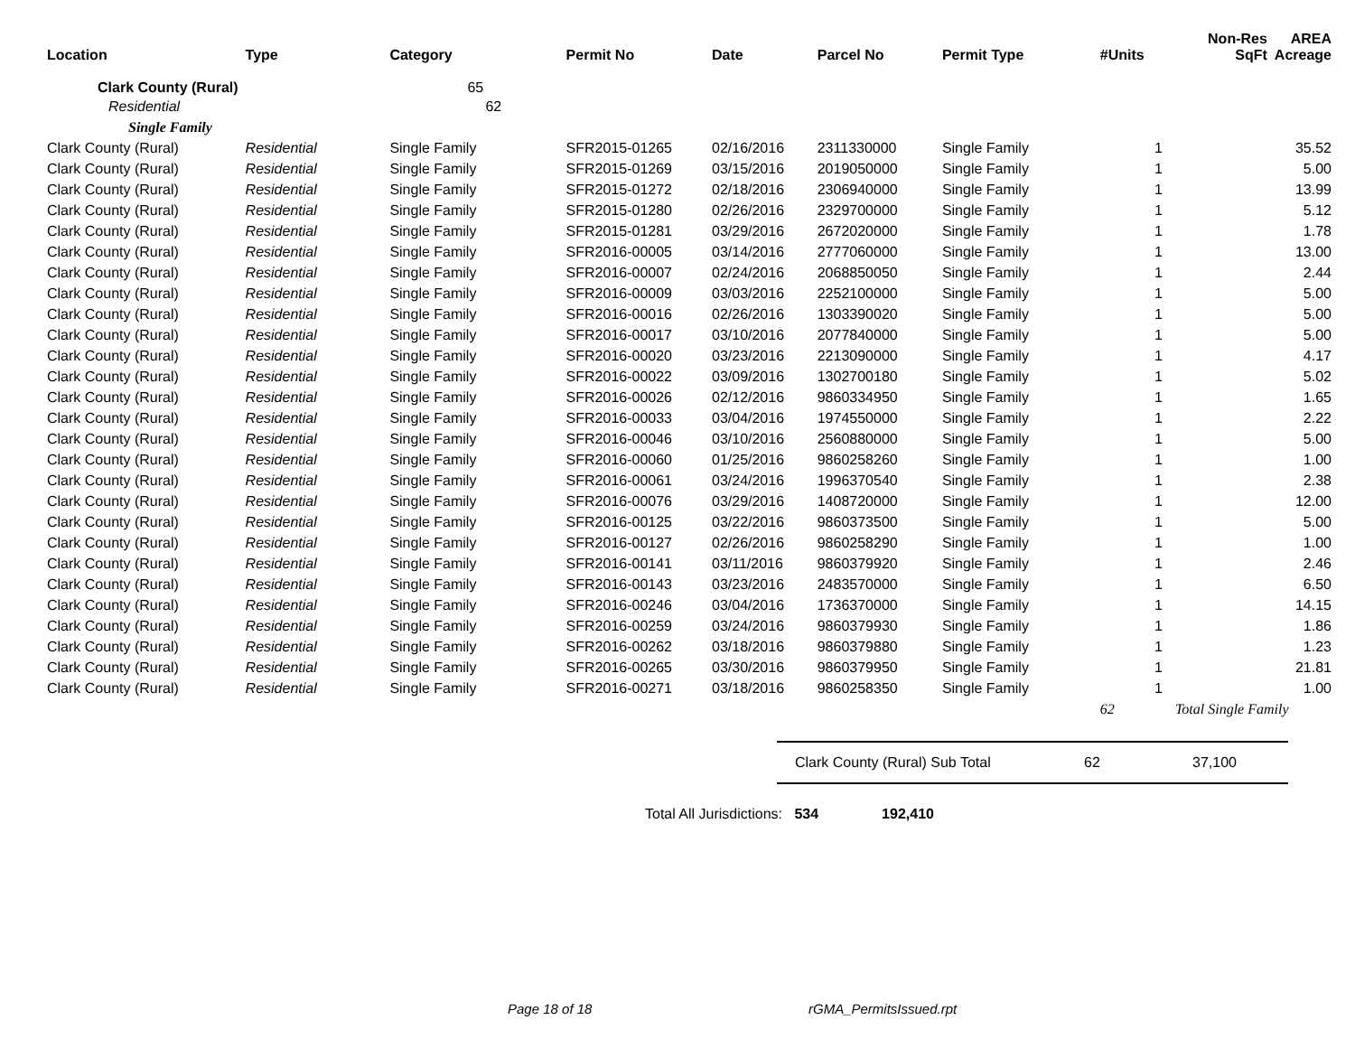| Location | Type | Category | Permit No | Date | Parcel No | Permit Type | #Units | Non-Res SqFt | AREA Acreage |
| --- | --- | --- | --- | --- | --- | --- | --- | --- | --- |
| Clark County (Rural) | | 65 | | | | | | | |
| Residential | | 62 | | | | | | | |
| Single Family | | | | | | | | | |
| Clark County (Rural) | Residential | Single Family | SFR2015-01265 | 02/16/2016 | 2311330000 | Single Family | 1 | | 35.52 |
| Clark County (Rural) | Residential | Single Family | SFR2015-01269 | 03/15/2016 | 2019050000 | Single Family | 1 | | 5.00 |
| Clark County (Rural) | Residential | Single Family | SFR2015-01272 | 02/18/2016 | 2306940000 | Single Family | 1 | | 13.99 |
| Clark County (Rural) | Residential | Single Family | SFR2015-01280 | 02/26/2016 | 2329700000 | Single Family | 1 | | 5.12 |
| Clark County (Rural) | Residential | Single Family | SFR2015-01281 | 03/29/2016 | 2672020000 | Single Family | 1 | | 1.78 |
| Clark County (Rural) | Residential | Single Family | SFR2016-00005 | 03/14/2016 | 2777060000 | Single Family | 1 | | 13.00 |
| Clark County (Rural) | Residential | Single Family | SFR2016-00007 | 02/24/2016 | 2068850050 | Single Family | 1 | | 2.44 |
| Clark County (Rural) | Residential | Single Family | SFR2016-00009 | 03/03/2016 | 2252100000 | Single Family | 1 | | 5.00 |
| Clark County (Rural) | Residential | Single Family | SFR2016-00016 | 02/26/2016 | 1303390020 | Single Family | 1 | | 5.00 |
| Clark County (Rural) | Residential | Single Family | SFR2016-00017 | 03/10/2016 | 2077840000 | Single Family | 1 | | 5.00 |
| Clark County (Rural) | Residential | Single Family | SFR2016-00020 | 03/23/2016 | 2213090000 | Single Family | 1 | | 4.17 |
| Clark County (Rural) | Residential | Single Family | SFR2016-00022 | 03/09/2016 | 1302700180 | Single Family | 1 | | 5.02 |
| Clark County (Rural) | Residential | Single Family | SFR2016-00026 | 02/12/2016 | 9860334950 | Single Family | 1 | | 1.65 |
| Clark County (Rural) | Residential | Single Family | SFR2016-00033 | 03/04/2016 | 1974550000 | Single Family | 1 | | 2.22 |
| Clark County (Rural) | Residential | Single Family | SFR2016-00046 | 03/10/2016 | 2560880000 | Single Family | 1 | | 5.00 |
| Clark County (Rural) | Residential | Single Family | SFR2016-00060 | 01/25/2016 | 9860258260 | Single Family | 1 | | 1.00 |
| Clark County (Rural) | Residential | Single Family | SFR2016-00061 | 03/24/2016 | 1996370540 | Single Family | 1 | | 2.38 |
| Clark County (Rural) | Residential | Single Family | SFR2016-00076 | 03/29/2016 | 1408720000 | Single Family | 1 | | 12.00 |
| Clark County (Rural) | Residential | Single Family | SFR2016-00125 | 03/22/2016 | 9860373500 | Single Family | 1 | | 5.00 |
| Clark County (Rural) | Residential | Single Family | SFR2016-00127 | 02/26/2016 | 9860258290 | Single Family | 1 | | 1.00 |
| Clark County (Rural) | Residential | Single Family | SFR2016-00141 | 03/11/2016 | 9860379920 | Single Family | 1 | | 2.46 |
| Clark County (Rural) | Residential | Single Family | SFR2016-00143 | 03/23/2016 | 2483570000 | Single Family | 1 | | 6.50 |
| Clark County (Rural) | Residential | Single Family | SFR2016-00246 | 03/04/2016 | 1736370000 | Single Family | 1 | | 14.15 |
| Clark County (Rural) | Residential | Single Family | SFR2016-00259 | 03/24/2016 | 9860379930 | Single Family | 1 | | 1.86 |
| Clark County (Rural) | Residential | Single Family | SFR2016-00262 | 03/18/2016 | 9860379880 | Single Family | 1 | | 1.23 |
| Clark County (Rural) | Residential | Single Family | SFR2016-00265 | 03/30/2016 | 9860379950 | Single Family | 1 | | 21.81 |
| Clark County (Rural) | Residential | Single Family | SFR2016-00271 | 03/18/2016 | 9860258350 | Single Family | 1 | | 1.00 |
| | | | | | | | 62 | Total Single Family | |
Clark County (Rural) Sub Total 62 37,100
Total All Jurisdictions: 534 192,410
Page 18 of 18 rGMA_PermitsIssued.rpt